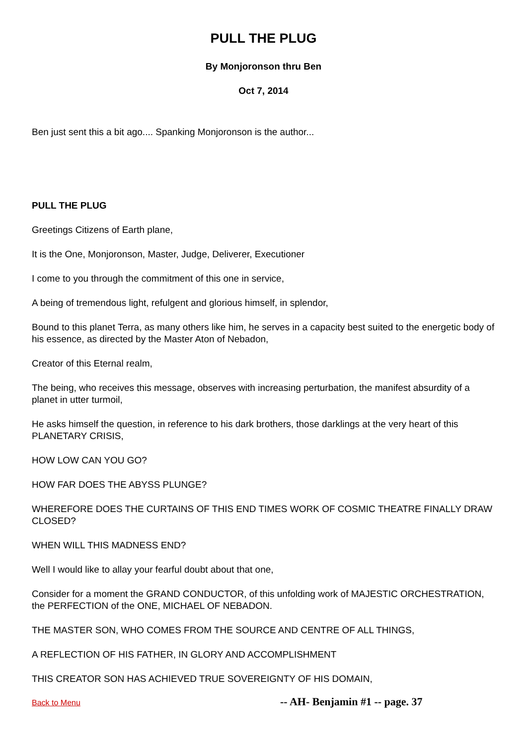PULL THE PLUG
By Monjoronson thru Ben
Oct 7, 2014
Ben just sent this a bit ago.... Spanking Monjoronson is the author...
PULL THE PLUG
Greetings Citizens of Earth plane,
It is the One, Monjoronson, Master, Judge, Deliverer, Executioner
I come to you through the commitment of this one in service,
A being of tremendous light, refulgent and glorious himself, in splendor,
Bound to this planet Terra, as many others like him, he serves in a capacity best suited to the energetic body of his essence, as directed by the Master Aton of Nebadon,
Creator of this Eternal realm,
The being, who receives this message, observes with increasing perturbation, the manifest absurdity of a planet in utter turmoil,
He asks himself the question, in reference to his dark brothers, those darklings at the very heart of this PLANETARY CRISIS,
HOW LOW CAN YOU GO?
HOW FAR DOES THE ABYSS PLUNGE?
WHEREFORE DOES THE CURTAINS OF THIS END TIMES WORK OF COSMIC THEATRE FINALLY DRAW CLOSED?
WHEN WILL THIS MADNESS END?
Well I would like to allay your fearful doubt about that one,
Consider for a moment the GRAND CONDUCTOR, of this unfolding work of MAJESTIC ORCHESTRATION, the PERFECTION of the ONE, MICHAEL OF NEBADON.
THE MASTER SON, WHO COMES FROM THE SOURCE AND CENTRE OF ALL THINGS,
A REFLECTION OF HIS FATHER, IN GLORY AND ACCOMPLISHMENT
THIS CREATOR SON HAS ACHIEVED TRUE SOVEREIGNTY OF HIS DOMAIN,
Back to Menu -- AH- Benjamin #1 -- page. 37